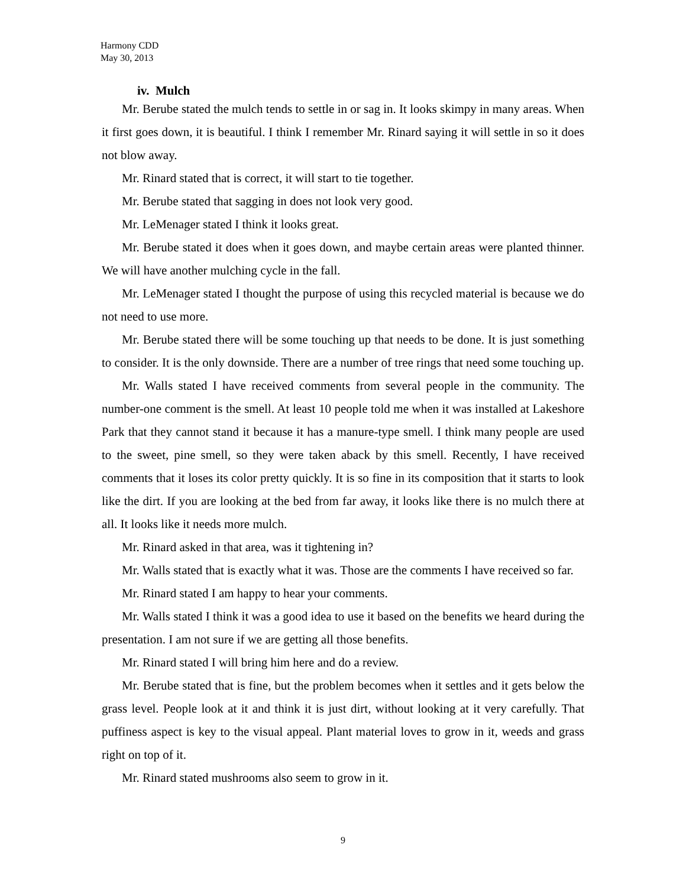Harmony CDD
May 30, 2013
iv. Mulch
Mr. Berube stated the mulch tends to settle in or sag in. It looks skimpy in many areas. When it first goes down, it is beautiful. I think I remember Mr. Rinard saying it will settle in so it does not blow away.
Mr. Rinard stated that is correct, it will start to tie together.
Mr. Berube stated that sagging in does not look very good.
Mr. LeMenager stated I think it looks great.
Mr. Berube stated it does when it goes down, and maybe certain areas were planted thinner. We will have another mulching cycle in the fall.
Mr. LeMenager stated I thought the purpose of using this recycled material is because we do not need to use more.
Mr. Berube stated there will be some touching up that needs to be done. It is just something to consider. It is the only downside. There are a number of tree rings that need some touching up.
Mr. Walls stated I have received comments from several people in the community. The number-one comment is the smell. At least 10 people told me when it was installed at Lakeshore Park that they cannot stand it because it has a manure-type smell. I think many people are used to the sweet, pine smell, so they were taken aback by this smell. Recently, I have received comments that it loses its color pretty quickly. It is so fine in its composition that it starts to look like the dirt. If you are looking at the bed from far away, it looks like there is no mulch there at all. It looks like it needs more mulch.
Mr. Rinard asked in that area, was it tightening in?
Mr. Walls stated that is exactly what it was. Those are the comments I have received so far.
Mr. Rinard stated I am happy to hear your comments.
Mr. Walls stated I think it was a good idea to use it based on the benefits we heard during the presentation. I am not sure if we are getting all those benefits.
Mr. Rinard stated I will bring him here and do a review.
Mr. Berube stated that is fine, but the problem becomes when it settles and it gets below the grass level. People look at it and think it is just dirt, without looking at it very carefully. That puffiness aspect is key to the visual appeal. Plant material loves to grow in it, weeds and grass right on top of it.
Mr. Rinard stated mushrooms also seem to grow in it.
9